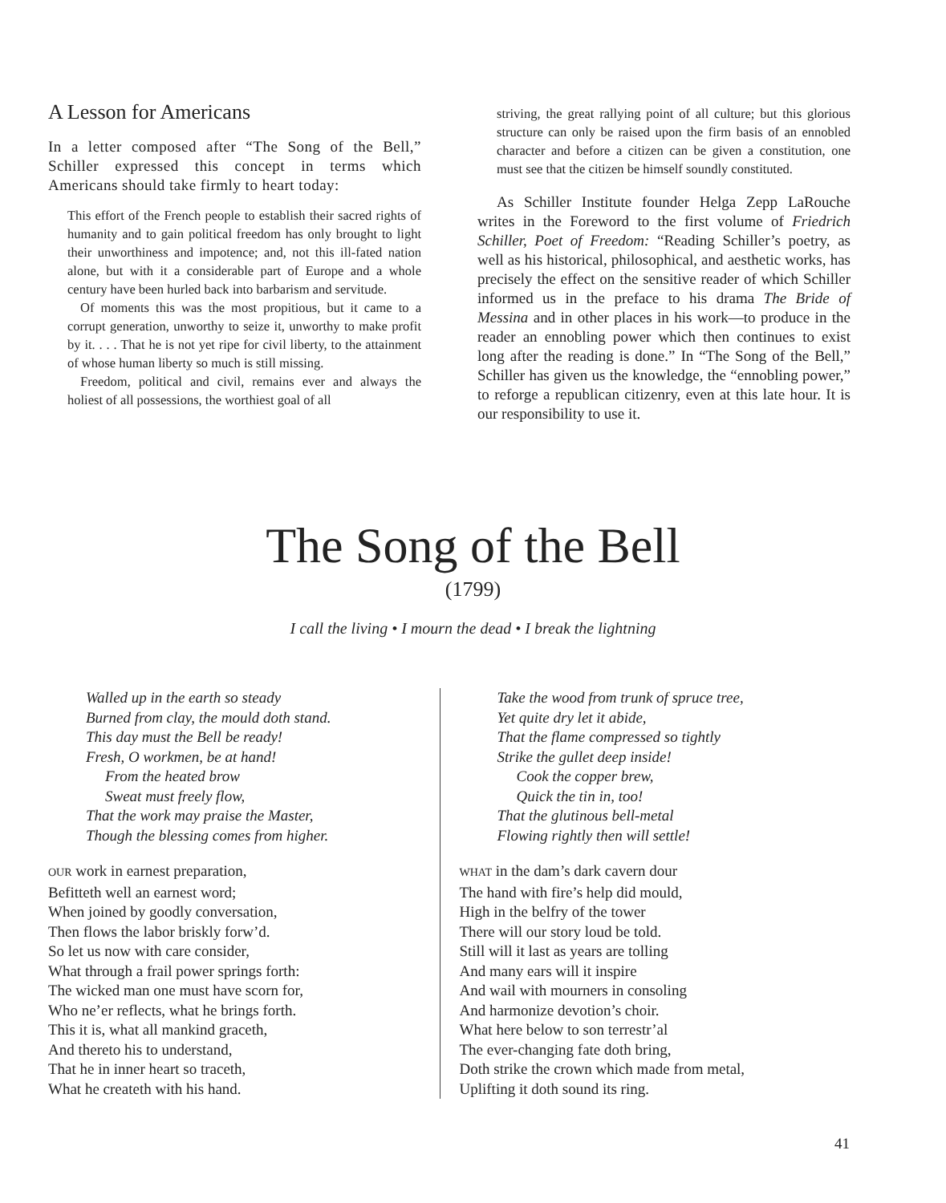A Lesson for Americans
In a letter composed after “The Song of the Bell,” Schiller expressed this concept in terms which Americans should take firmly to heart today:
This effort of the French people to establish their sacred rights of humanity and to gain political freedom has only brought to light their unworthiness and impotence; and, not this ill-fated nation alone, but with it a considerable part of Europe and a whole century have been hurled back into barbarism and servitude.
Of moments this was the most propitious, but it came to a corrupt generation, unworthy to seize it, unworthy to make profit by it. . . . That he is not yet ripe for civil liberty, to the attainment of whose human liberty so much is still missing.
Freedom, political and civil, remains ever and always the holiest of all possessions, the worthiest goal of all
striving, the great rallying point of all culture; but this glorious structure can only be raised upon the firm basis of an ennobled character and before a citizen can be given a constitution, one must see that the citizen be himself soundly constituted.
As Schiller Institute founder Helga Zepp LaRouche writes in the Foreword to the first volume of Friedrich Schiller, Poet of Freedom: “Reading Schiller’s poetry, as well as his historical, philosophical, and aesthetic works, has precisely the effect on the sensitive reader of which Schiller informed us in the preface to his drama The Bride of Messina and in other places in his work—to produce in the reader an ennobling power which then continues to exist long after the reading is done.” In “The Song of the Bell,” Schiller has given us the knowledge, the “ennobling power,” to reforge a republican citizenry, even at this late hour. It is our responsibility to use it.
The Song of the Bell
(1799)
I call the living • I mourn the dead • I break the lightning
Walled up in the earth so steady
Burned from clay, the mould doth stand.
This day must the Bell be ready!
Fresh, O workmen, be at hand!
From the heated brow
Sweat must freely flow,
That the work may praise the Master,
Though the blessing comes from higher.
OUR work in earnest preparation,
Befitteth well an earnest word;
When joined by goodly conversation,
Then flows the labor briskly forw’d.
So let us now with care consider,
What through a frail power springs forth:
The wicked man one must have scorn for,
Who ne’er reflects, what he brings forth.
This it is, what all mankind graceth,
And thereto his to understand,
That he in inner heart so traceth,
What he createth with his hand.
Take the wood from trunk of spruce tree,
Yet quite dry let it abide,
That the flame compressed so tightly
Strike the gullet deep inside!
Cook the copper brew,
Quick the tin in, too!
That the glutinous bell-metal
Flowing rightly then will settle!
WHAT in the dam’s dark cavern dour
The hand with fire’s help did mould,
High in the belfry of the tower
There will our story loud be told.
Still will it last as years are tolling
And many ears will it inspire
And wail with mourners in consoling
And harmonize devotion’s choir.
What here below to son terrestr’al
The ever-changing fate doth bring,
Doth strike the crown which made from metal,
Uplifting it doth sound its ring.
41